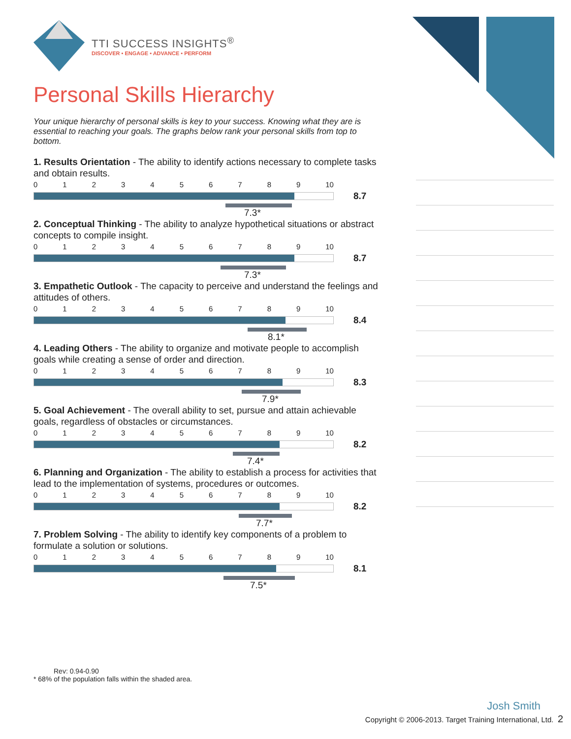TTI SUCCESS INSIGHTS<sup>®</sup>
DISCOVER • ENGAGE • ADVANCE • PERFORM
Personal Skills Hierarchy
Your unique hierarchy of personal skills is key to your success. Knowing what they are is essential to reaching your goals. The graphs below rank your personal skills from top to bottom.
1. Results Orientation - The ability to identify actions necessary to complete tasks and obtain results.
0123456789 10
8.7
7.3*
2. Conceptual Thinking - The ability to analyze hypothetical situations or abstract concepts to compile insight.
0123456789 10
8.7
7.3*
3. Empathetic Outlook - The capacity to perceive and understand the feelings and attitudes of others.
0123456789 10
8.4
8.1*
4. Leading Others - The ability to organize and motivate people to accomplish goals while creating a sense of order and direction.
0123456789 10
8.3
7.9*
5. Goal Achievement - The overall ability to set, pursue and attain achievable goals, regardless of obstacles or circumstances.
0123456789 10
8.2
7.4*
6. Planning and Organization - The ability to establish a process for activities that lead to the implementation of systems, procedures or outcomes.
0123456789 10
8.2
7.7*
7. Problem Solving - The ability to identify key components of a problem to formulate a solution or solutions.
0123456789 10
8.1
7.5*
Rev: 0.94-0.90
* 68% of the population falls within the shaded area.
Josh Smith
Copyright © 2006-2013. Target Training International, Ltd. 2